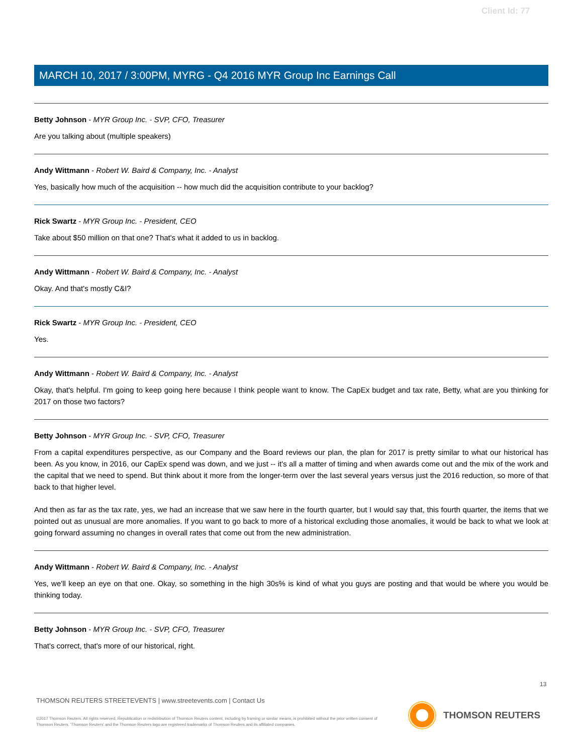Client Id: 77
MARCH 10, 2017 / 3:00PM, MYRG - Q4 2016 MYR Group Inc Earnings Call
Betty Johnson - MYR Group Inc. - SVP, CFO, Treasurer
Are you talking about (multiple speakers)
Andy Wittmann - Robert W. Baird & Company, Inc. - Analyst
Yes, basically how much of the acquisition -- how much did the acquisition contribute to your backlog?
Rick Swartz - MYR Group Inc. - President, CEO
Take about $50 million on that one? That's what it added to us in backlog.
Andy Wittmann - Robert W. Baird & Company, Inc. - Analyst
Okay. And that's mostly C&I?
Rick Swartz - MYR Group Inc. - President, CEO
Yes.
Andy Wittmann - Robert W. Baird & Company, Inc. - Analyst
Okay, that's helpful. I'm going to keep going here because I think people want to know. The CapEx budget and tax rate, Betty, what are you thinking for 2017 on those two factors?
Betty Johnson - MYR Group Inc. - SVP, CFO, Treasurer
From a capital expenditures perspective, as our Company and the Board reviews our plan, the plan for 2017 is pretty similar to what our historical has been. As you know, in 2016, our CapEx spend was down, and we just -- it's all a matter of timing and when awards come out and the mix of the work and the capital that we need to spend. But think about it more from the longer-term over the last several years versus just the 2016 reduction, so more of that back to that higher level.
And then as far as the tax rate, yes, we had an increase that we saw here in the fourth quarter, but I would say that, this fourth quarter, the items that we pointed out as unusual are more anomalies. If you want to go back to more of a historical excluding those anomalies, it would be back to what we look at going forward assuming no changes in overall rates that come out from the new administration.
Andy Wittmann - Robert W. Baird & Company, Inc. - Analyst
Yes, we'll keep an eye on that one. Okay, so something in the high 30s% is kind of what you guys are posting and that would be where you would be thinking today.
Betty Johnson - MYR Group Inc. - SVP, CFO, Treasurer
That's correct, that's more of our historical, right.
13
THOMSON REUTERS STREETEVENTS | www.streetevents.com | Contact Us
©2017 Thomson Reuters. All rights reserved. Republication or redistribution of Thomson Reuters content, including by framing or similar means, is prohibited without the prior written consent of Thomson Reuters. 'Thomson Reuters' and the Thomson Reuters logo are registered trademarks of Thomson Reuters and its affiliated companies.
THOMSON REUTERS